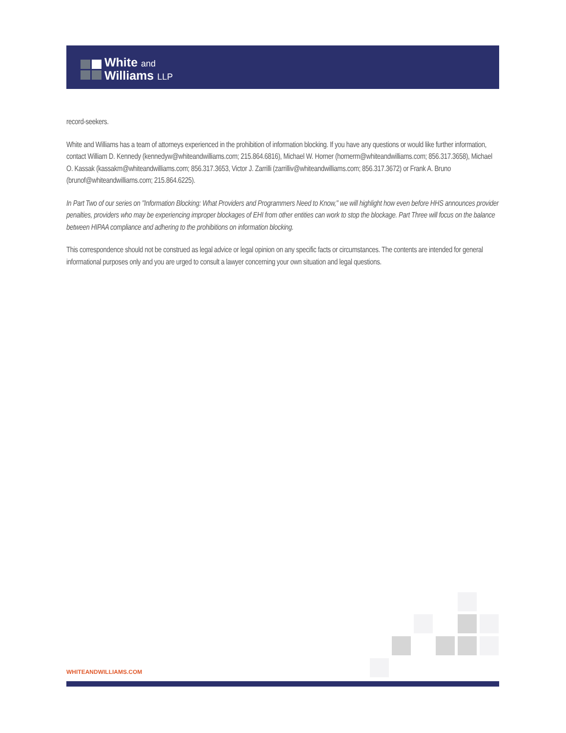White and
Williams LLP
record-seekers.
White and Williams has a team of attorneys experienced in the prohibition of information blocking. If you have any questions or would like further information, contact William D. Kennedy (kennedyw@whiteandwilliams.com; 215.864.6816), Michael W. Horner (hornerm@whiteandwilliams.com; 856.317.3658), Michael O. Kassak (kassakm@whiteandwilliams.com; 856.317.3653, Victor J. Zarrilli (zarrilliv@whiteandwilliams.com; 856.317.3672) or Frank A. Bruno (brunof@whiteandwilliams.com; 215.864.6225).
In Part Two of our series on "Information Blocking: What Providers and Programmers Need to Know," we will highlight how even before HHS announces provider penalties, providers who may be experiencing improper blockages of EHI from other entities can work to stop the blockage. Part Three will focus on the balance between HIPAA compliance and adhering to the prohibitions on information blocking.
This correspondence should not be construed as legal advice or legal opinion on any specific facts or circumstances. The contents are intended for general informational purposes only and you are urged to consult a lawyer concerning your own situation and legal questions.
WHITEANDWILLIAMS.COM